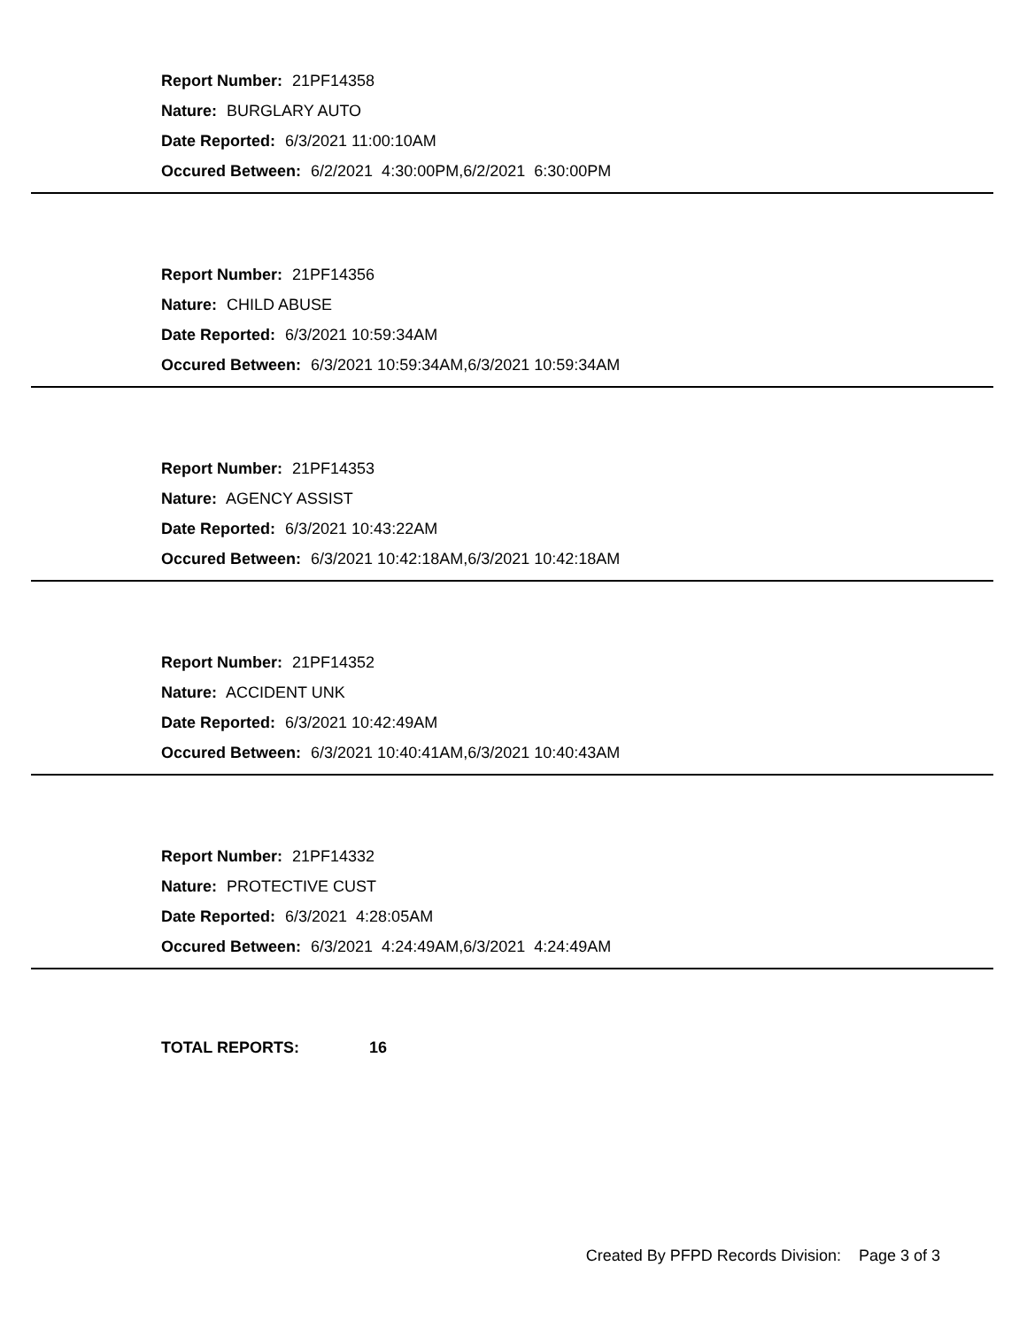Report Number: 21PF14358
Nature: BURGLARY AUTO
Date Reported: 6/3/2021 11:00:10AM
Occured Between: 6/2/2021 4:30:00PM,6/2/2021 6:30:00PM
Report Number: 21PF14356
Nature: CHILD ABUSE
Date Reported: 6/3/2021 10:59:34AM
Occured Between: 6/3/2021 10:59:34AM,6/3/2021 10:59:34AM
Report Number: 21PF14353
Nature: AGENCY ASSIST
Date Reported: 6/3/2021 10:43:22AM
Occured Between: 6/3/2021 10:42:18AM,6/3/2021 10:42:18AM
Report Number: 21PF14352
Nature: ACCIDENT UNK
Date Reported: 6/3/2021 10:42:49AM
Occured Between: 6/3/2021 10:40:41AM,6/3/2021 10:40:43AM
Report Number: 21PF14332
Nature: PROTECTIVE CUST
Date Reported: 6/3/2021 4:28:05AM
Occured Between: 6/3/2021 4:24:49AM,6/3/2021 4:24:49AM
TOTAL REPORTS: 16
Created By PFPD Records Division: Page 3 of 3